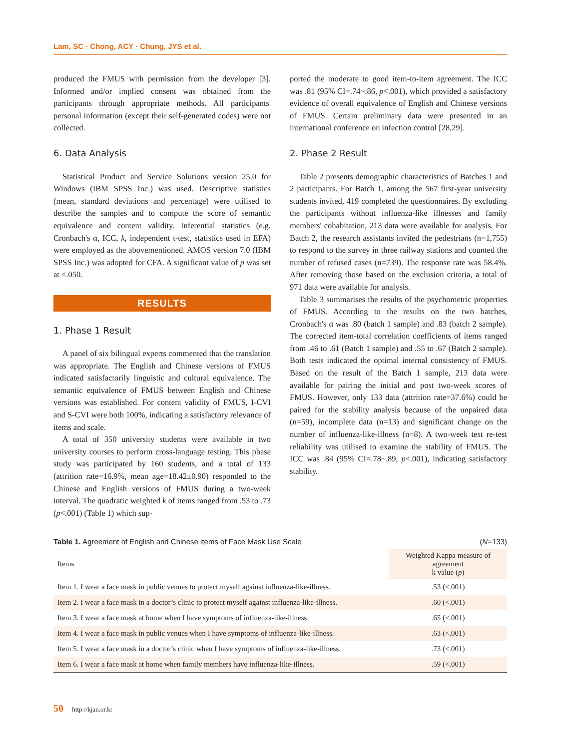Lam, SC · Chong, ACY · Chung, JYS et al.
produced the FMUS with permission from the developer [3]. Informed and/or implied consent was obtained from the participants through appropriate methods. All participants' personal information (except their self-generated codes) were not collected.
6. Data Analysis
Statistical Product and Service Solutions version 25.0 for Windows (IBM SPSS Inc.) was used. Descriptive statistics (mean, standard deviations and percentage) were utilised to describe the samples and to compute the score of semantic equivalence and content validity. Inferential statistics (e.g. Cronbach's α, ICC, k, independent t-test, statistics used in EFA) were employed as the abovementioned. AMOS version 7.0 (IBM SPSS Inc.) was adopted for CFA. A significant value of p was set at <.050.
RESULTS
1. Phase 1 Result
A panel of six bilingual experts commented that the translation was appropriate. The English and Chinese versions of FMUS indicated satisfactorily linguistic and cultural equivalence. The semantic equivalence of FMUS between English and Chinese versions was established. For content validity of FMUS, I-CVI and S-CVI were both 100%, indicating a satisfactory relevance of items and scale.
A total of 350 university students were available in two university courses to perform cross-language testing. This phase study was participated by 160 students, and a total of 133 (attrition rate=16.9%, mean age=18.42±0.90) responded to the Chinese and English versions of FMUS during a two-week interval. The quadratic weighted k of items ranged from .53 to .73 (p<.001) (Table 1) which sup-
ported the moderate to good item-to-item agreement. The ICC was .81 (95% CI=.74~.86, p<.001), which provided a satisfactory evidence of overall equivalence of English and Chinese versions of FMUS. Certain preliminary data were presented in an international conference on infection control [28,29].
2. Phase 2 Result
Table 2 presents demographic characteristics of Batches 1 and 2 participants. For Batch 1, among the 567 first-year university students invited, 419 completed the questionnaires. By excluding the participants without influenza-like illnesses and family members' cohabitation, 213 data were available for analysis. For Batch 2, the research assistants invited the pedestrians (n=1,755) to respond to the survey in three railway stations and counted the number of refused cases (n=739). The response rate was 58.4%. After removing those based on the exclusion criteria, a total of 971 data were available for analysis.
Table 3 summarises the results of the psychometric properties of FMUS. According to the results on the two batches, Cronbach's α was .80 (batch 1 sample) and .83 (batch 2 sample). The corrected item-total correlation coefficients of items ranged from .46 to .61 (Batch 1 sample) and .55 to .67 (Batch 2 sample). Both tests indicated the optimal internal consistency of FMUS. Based on the result of the Batch 1 sample, 213 data were available for pairing the initial and post two-week scores of FMUS. However, only 133 data (attrition rate=37.6%) could be paired for the stability analysis because of the unpaired data (n=59), incomplete data (n=13) and significant change on the number of influenza-like-illness (n=8). A two-week test re-test reliability was utilised to examine the stability of FMUS. The ICC was .84 (95% CI=.78~.89, p<.001), indicating satisfactory stability.
Table 1. Agreement of English and Chinese items of Face Mask Use Scale (N=133)
| Items | Weighted Kappa measure of agreement k value ( p ) |
| --- | --- |
| Item 1. I wear a face mask in public venues to protect myself against influenza-like-illness. | .53 (<.001) |
| Item 2. I wear a face mask in a doctor’s clinic to protect myself against influenza-like-illness. | .60 (<.001) |
| Item 3. I wear a face mask at home when I have symptoms of influenza-like-illness. | .65 (<.001) |
| Item 4. I wear a face mask in public venues when I have symptoms of influenza-like-illness. | .63 (<.001) |
| Item 5. I wear a face mask in a doctor’s clinic when I have symptoms of influenza-like-illness. | .73 (<.001) |
| Item 6. I wear a face mask at home when family members have influenza-like-illness. | .59 (<.001) |
50 http://kjan.or.kr